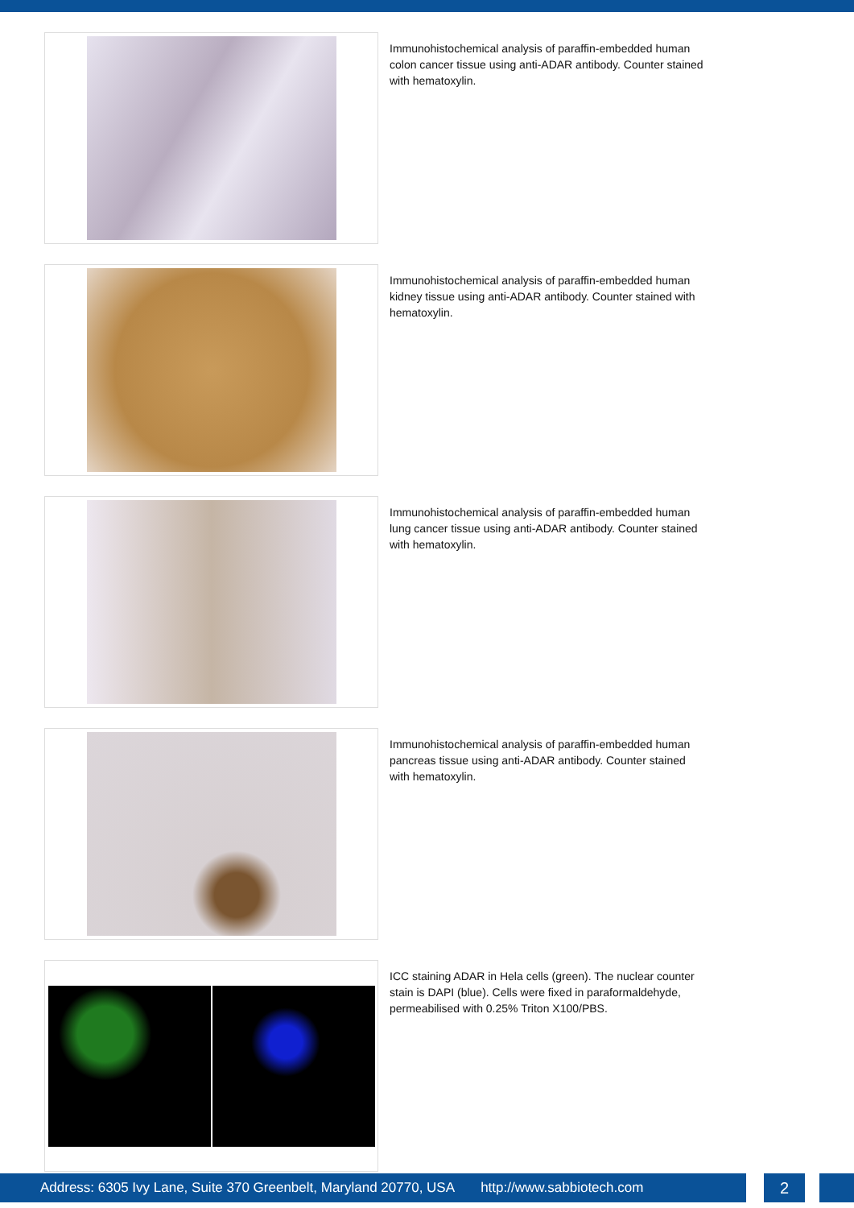Immunohistochemical analysis of paraffin-embedded human colon cancer tissue using anti-ADAR antibody. Counter stained with hematoxylin.
Immunohistochemical analysis of paraffin-embedded human kidney tissue using anti-ADAR antibody. Counter stained with hematoxylin.
Immunohistochemical analysis of paraffin-embedded human lung cancer tissue using anti-ADAR antibody. Counter stained with hematoxylin.
Immunohistochemical analysis of paraffin-embedded human pancreas tissue using anti-ADAR antibody. Counter stained with hematoxylin.
ICC staining ADAR in Hela cells (green). The nuclear counter stain is DAPI (blue). Cells were fixed in paraformaldehyde, permeabilised with 0.25% Triton X100/PBS.
Address: 6305 Ivy Lane, Suite 370 Greenbelt, Maryland 20770, USA http://www.sabbiotech.com
2